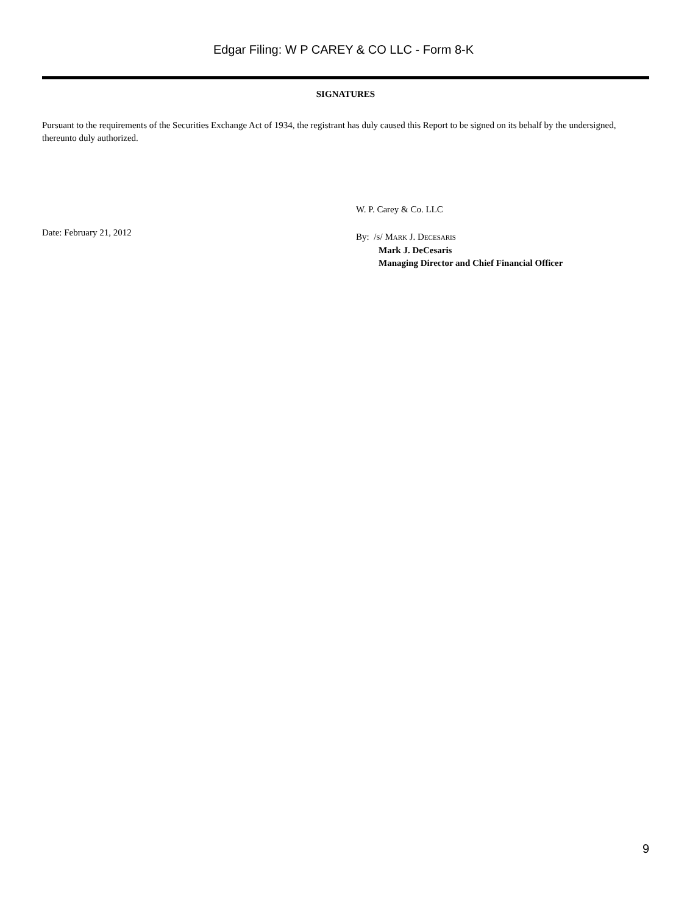Edgar Filing: W P CAREY & CO LLC - Form 8-K
SIGNATURES
Pursuant to the requirements of the Securities Exchange Act of 1934, the registrant has duly caused this Report to be signed on its behalf by the undersigned, thereunto duly authorized.
Date: February 21, 2012
W. P. Carey & Co. LLC
By: /S/ MARK J. DECESARIS
Mark J. DeCesaris
Managing Director and Chief Financial Officer
9